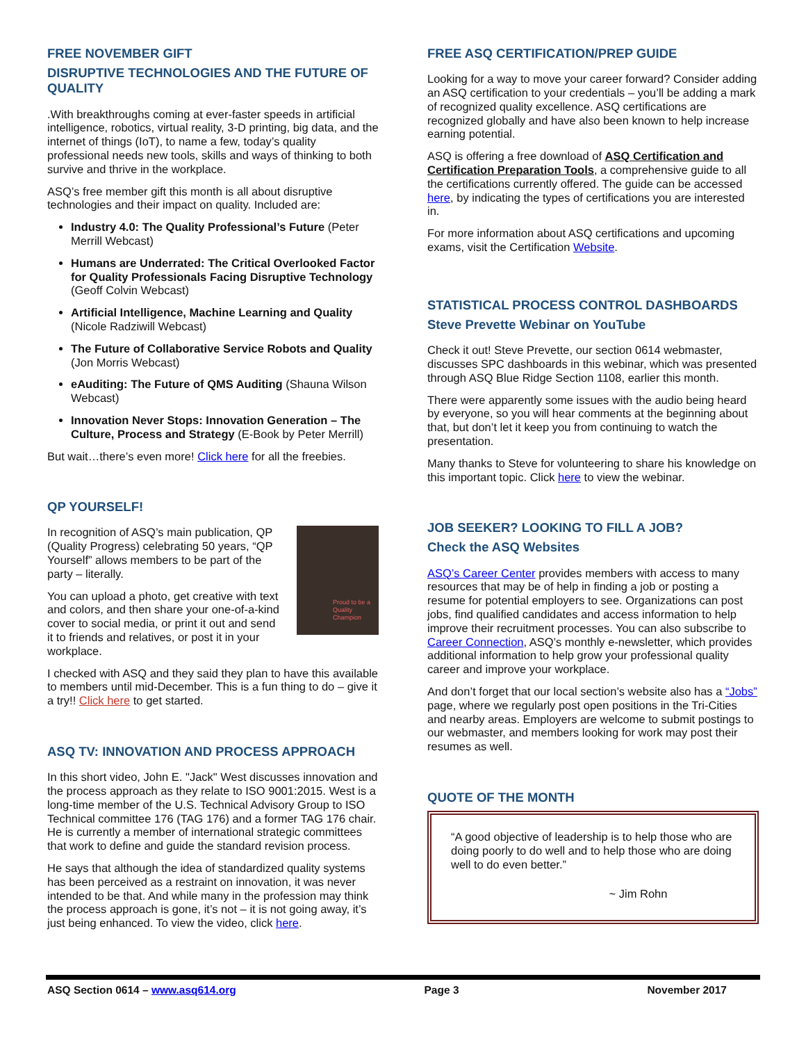FREE NOVEMBER GIFT
DISRUPTIVE TECHNOLOGIES AND THE FUTURE OF QUALITY
.With breakthroughs coming at ever-faster speeds in artificial intelligence, robotics, virtual reality, 3-D printing, big data, and the internet of things (IoT), to name a few, today’s quality professional needs new tools, skills and ways of thinking to both survive and thrive in the workplace.
ASQ’s free member gift this month is all about disruptive technologies and their impact on quality. Included are:
Industry 4.0: The Quality Professional’s Future (Peter Merrill Webcast)
Humans are Underrated: The Critical Overlooked Factor for Quality Professionals Facing Disruptive Technology (Geoff Colvin Webcast)
Artificial Intelligence, Machine Learning and Quality (Nicole Radziwill Webcast)
The Future of Collaborative Service Robots and Quality (Jon Morris Webcast)
eAuditing: The Future of QMS Auditing (Shauna Wilson Webcast)
Innovation Never Stops: Innovation Generation – The Culture, Process and Strategy (E-Book by Peter Merrill)
But wait…there’s even more! Click here for all the freebies.
QP YOURSELF!
Proud to be a Quality Champion
In recognition of ASQ’s main publication, QP (Quality Progress) celebrating 50 years, “QP Yourself” allows members to be part of the party – literally.
You can upload a photo, get creative with text and colors, and then share your one-of-a-kind cover to social media, or print it out and send it to friends and relatives, or post it in your workplace.
I checked with ASQ and they said they plan to have this available to members until mid-December. This is a fun thing to do – give it a try!! Click here to get started.
ASQ TV: INNOVATION AND PROCESS APPROACH
In this short video, John E. "Jack" West discusses innovation and the process approach as they relate to ISO 9001:2015. West is a long-time member of the U.S. Technical Advisory Group to ISO Technical committee 176 (TAG 176) and a former TAG 176 chair. He is currently a member of international strategic committees that work to define and guide the standard revision process.
He says that although the idea of standardized quality systems has been perceived as a restraint on innovation, it was never intended to be that. And while many in the profession may think the process approach is gone, it’s not – it is not going away, it’s just being enhanced. To view the video, click here.
FREE ASQ CERTIFICATION/PREP GUIDE
Looking for a way to move your career forward? Consider adding an ASQ certification to your credentials – you’ll be adding a mark of recognized quality excellence. ASQ certifications are recognized globally and have also been known to help increase earning potential.
ASQ is offering a free download of ASQ Certification and Certification Preparation Tools, a comprehensive guide to all the certifications currently offered. The guide can be accessed here, by indicating the types of certifications you are interested in.
For more information about ASQ certifications and upcoming exams, visit the Certification Website.
STATISTICAL PROCESS CONTROL DASHBOARDS
Steve Prevette Webinar on YouTube
Check it out! Steve Prevette, our section 0614 webmaster, discusses SPC dashboards in this webinar, which was presented through ASQ Blue Ridge Section 1108, earlier this month.
There were apparently some issues with the audio being heard by everyone, so you will hear comments at the beginning about that, but don’t let it keep you from continuing to watch the presentation.
Many thanks to Steve for volunteering to share his knowledge on this important topic. Click here to view the webinar.
JOB SEEKER? LOOKING TO FILL A JOB?
Check the ASQ Websites
ASQ’s Career Center provides members with access to many resources that may be of help in finding a job or posting a resume for potential employers to see. Organizations can post jobs, find qualified candidates and access information to help improve their recruitment processes. You can also subscribe to Career Connection, ASQ’s monthly e-newsletter, which provides additional information to help grow your professional quality career and improve your workplace.
And don’t forget that our local section’s website also has a “Jobs” page, where we regularly post open positions in the Tri-Cities and nearby areas. Employers are welcome to submit postings to our webmaster, and members looking for work may post their resumes as well.
QUOTE OF THE MONTH
“A good objective of leadership is to help those who are doing poorly to do well and to help those who are doing well to do even better.”
~ Jim Rohn
ASQ Section 0614 – www.asq614.org Page 3 November 2017